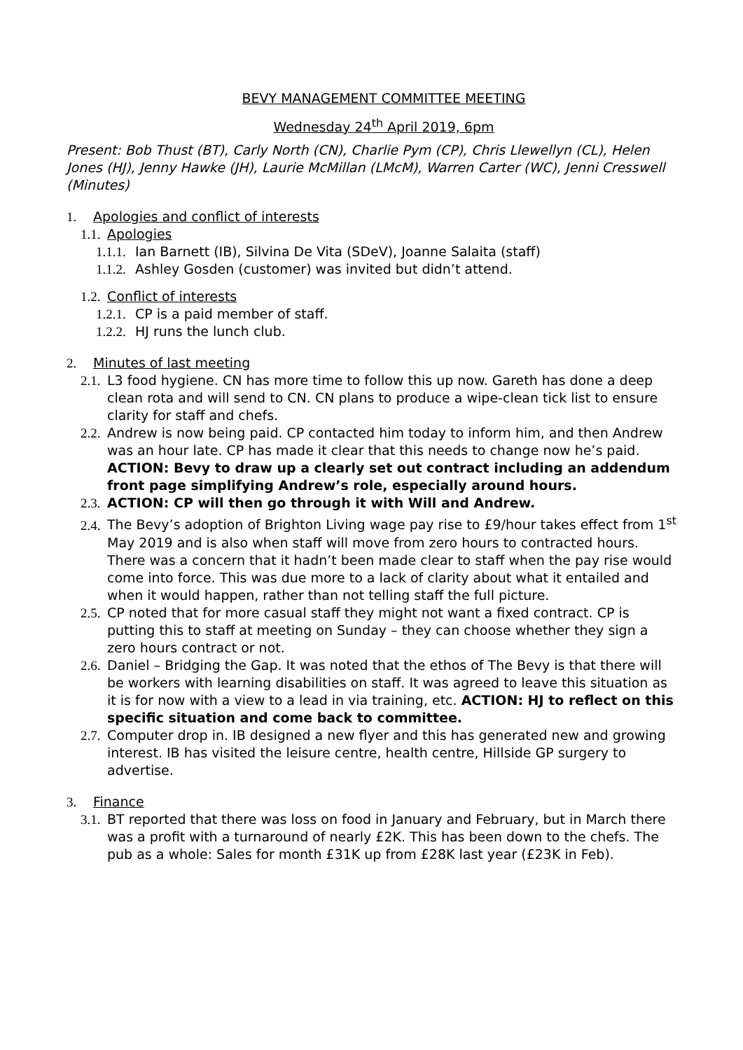BEVY MANAGEMENT COMMITTEE MEETING
Wednesday 24<sup>th</sup> April 2019, 6pm
Present: Bob Thust (BT), Carly North (CN), Charlie Pym (CP), Chris Llewellyn (CL), Helen Jones (HJ), Jenny Hawke (JH), Laurie McMillan (LMcM), Warren Carter (WC), Jenni Cresswell (Minutes)
1. Apologies and conflict of interests
1.1. Apologies
1.1.1. Ian Barnett (IB), Silvina De Vita (SDeV), Joanne Salaita (staff)
1.1.2. Ashley Gosden (customer) was invited but didn’t attend.
1.2. Conflict of interests
1.2.1. CP is a paid member of staff.
1.2.2. HJ runs the lunch club.
2. Minutes of last meeting
2.1. L3 food hygiene. CN has more time to follow this up now. Gareth has done a deep clean rota and will send to CN. CN plans to produce a wipe-clean tick list to ensure clarity for staff and chefs.
2.2. Andrew is now being paid. CP contacted him today to inform him, and then Andrew was an hour late. CP has made it clear that this needs to change now he’s paid. ACTION: Bevy to draw up a clearly set out contract including an addendum front page simplifying Andrew’s role, especially around hours.
2.3. ACTION: CP will then go through it with Will and Andrew.
2.4. The Bevy’s adoption of Brighton Living wage pay rise to £9/hour takes effect from 1<sup>st</sup> May 2019 and is also when staff will move from zero hours to contracted hours. There was a concern that it hadn’t been made clear to staff when the pay rise would come into force. This was due more to a lack of clarity about what it entailed and when it would happen, rather than not telling staff the full picture.
2.5. CP noted that for more casual staff they might not want a fixed contract. CP is putting this to staff at meeting on Sunday – they can choose whether they sign a zero hours contract or not.
2.6. Daniel – Bridging the Gap. It was noted that the ethos of The Bevy is that there will be workers with learning disabilities on staff. It was agreed to leave this situation as it is for now with a view to a lead in via training, etc. ACTION: HJ to reflect on this specific situation and come back to committee.
2.7. Computer drop in. IB designed a new flyer and this has generated new and growing interest. IB has visited the leisure centre, health centre, Hillside GP surgery to advertise.
3. Finance
3.1. BT reported that there was loss on food in January and February, but in March there was a profit with a turnaround of nearly £2K. This has been down to the chefs. The pub as a whole: Sales for month £31K up from £28K last year (£23K in Feb).